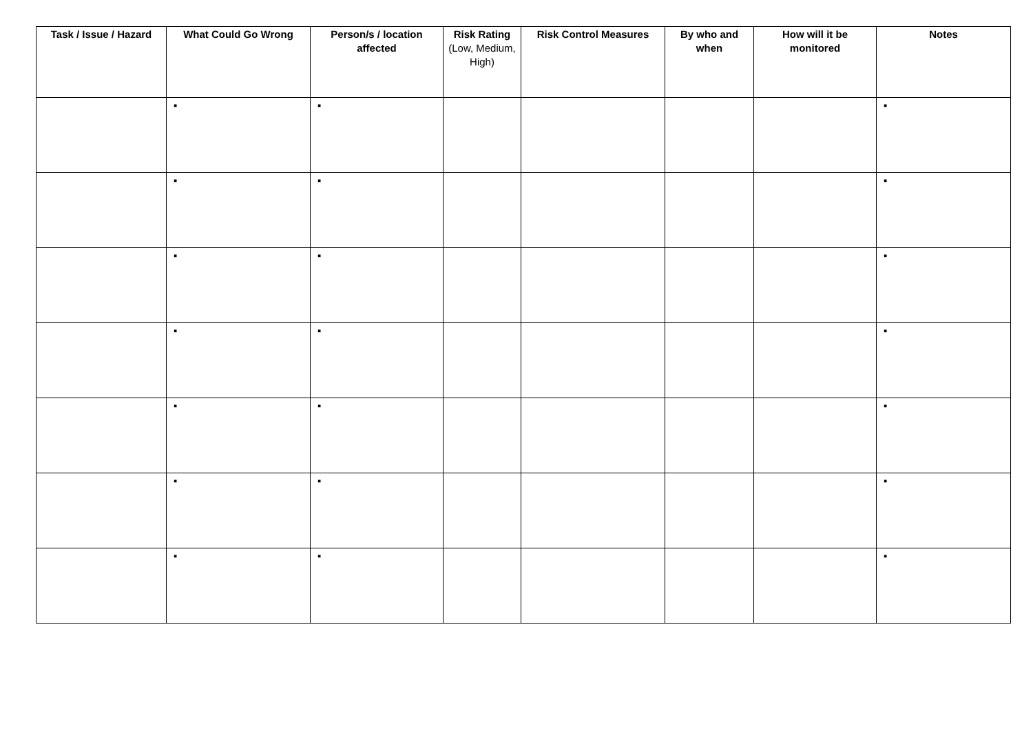| Task / Issue / Hazard | What Could Go Wrong | Person/s / location affected | Risk Rating (Low, Medium, High) | Risk Control Measures | By who and when | How will it be monitored | Notes |
| --- | --- | --- | --- | --- | --- | --- | --- |
| | ▪ | ▪ | | | | | ▪ |
| | ▪ | ▪ | | | | | ▪ |
| | ▪ | ▪ | | | | | ▪ |
| | ▪ | ▪ | | | | | ▪ |
| | ▪ | ▪ | | | | | ▪ |
| | ▪ | ▪ | | | | | ▪ |
| | ▪ | ▪ | | | | | ▪ |